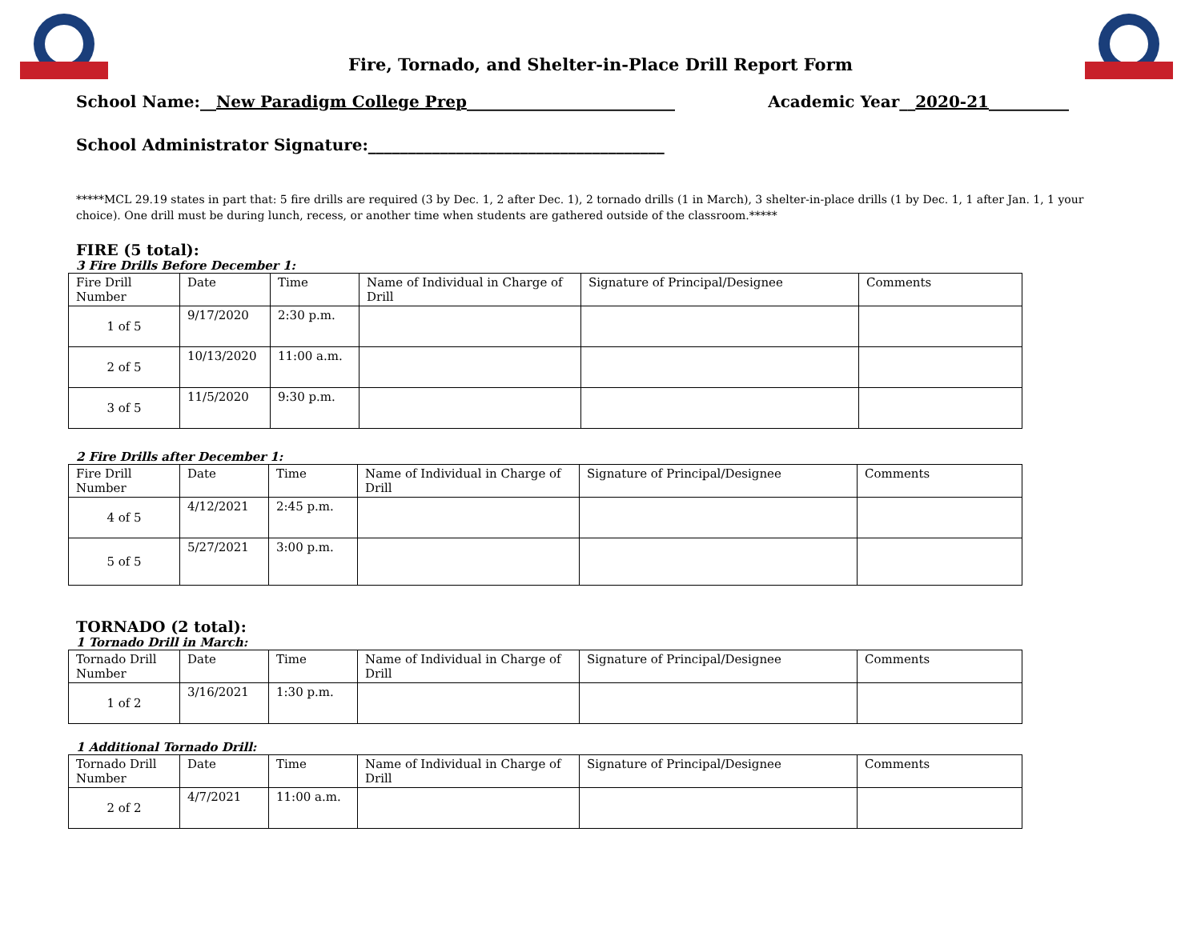Fire, Tornado, and Shelter-in-Place Drill Report Form
School Name:__New Paradigm College Prep__________________________ Academic Year__2020-21__________
School Administrator Signature:_____________________________________
*****MCL 29.19 states in part that: 5 fire drills are required (3 by Dec. 1, 2 after Dec. 1), 2 tornado drills (1 in March), 3 shelter-in-place drills (1 by Dec. 1, 1 after Jan. 1, 1 your choice). One drill must be during lunch, recess, or another time when students are gathered outside of the classroom.*****
FIRE (5 total):
3 Fire Drills Before December 1:
| Fire Drill Number | Date | Time | Name of Individual in Charge of Drill | Signature of Principal/Designee | Comments |
| 1 of 5 | 9/17/2020 | 2:30 p.m. | | | |
| 2 of 5 | 10/13/2020 | 11:00 a.m. | | | |
| 3 of 5 | 11/5/2020 | 9:30 p.m. | | | |
2 Fire Drills after December 1:
| Fire Drill Number | Date | Time | Name of Individual in Charge of Drill | Signature of Principal/Designee | Comments |
| 4 of 5 | 4/12/2021 | 2:45 p.m. | | | |
| 5 of 5 | 5/27/2021 | 3:00 p.m. | | | |
TORNADO (2 total):
1 Tornado Drill in March:
| Tornado Drill Number | Date | Time | Name of Individual in Charge of Drill | Signature of Principal/Designee | Comments |
| 1 of 2 | 3/16/2021 | 1:30 p.m. | | | |
1 Additional Tornado Drill:
| Tornado Drill Number | Date | Time | Name of Individual in Charge of Drill | Signature of Principal/Designee | Comments |
| 2 of 2 | 4/7/2021 | 11:00 a.m. | | | |